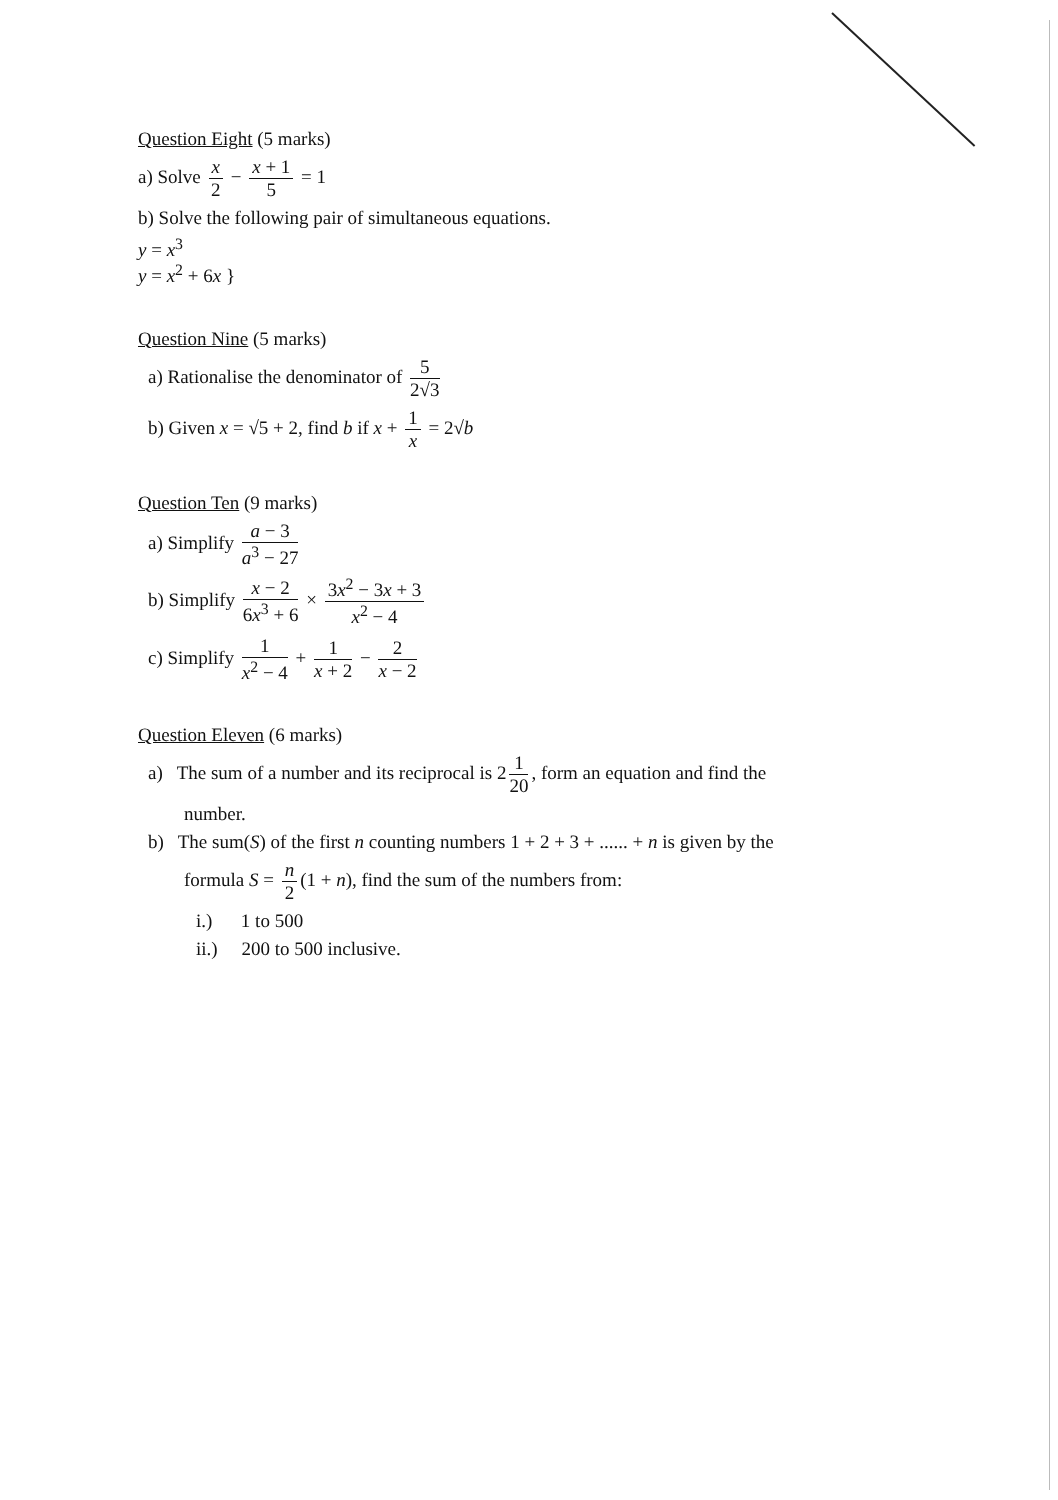Question Eight (5 marks)
a) Solve x 2 − x + 1 5 = 1
b) Solve the following pair of simultaneous equations.
y = x<sup>3</sup>
y = x<sup>2</sup> + 6x }
Question Nine (5 marks)
a) Rationalise the denominator of 5 2√3
b) Given x = √5 + 2, find b if x + 1 x = 2√b
Question Ten (9 marks)
a) Simplify a − 3 a<sup>3</sup> − 27
b) Simplify x − 2 6x<sup>3</sup> + 6 × 3x<sup>2</sup> − 3x + 3 x<sup>2</sup> − 4
c) Simplify 1 x<sup>2</sup> − 4 + 1 x + 2 − 2 x − 2
Question Eleven (6 marks)
a) The sum of a number and its reciprocal is 2 1 20, form an equation and find the
number.
b) The sum(S) of the first n counting numbers 1 + 2 + 3 + ...... + n is given by the
formula S = n 2 (1 + n), find the sum of the numbers from:
i.) 1 to 500
ii.) 200 to 500 inclusive.